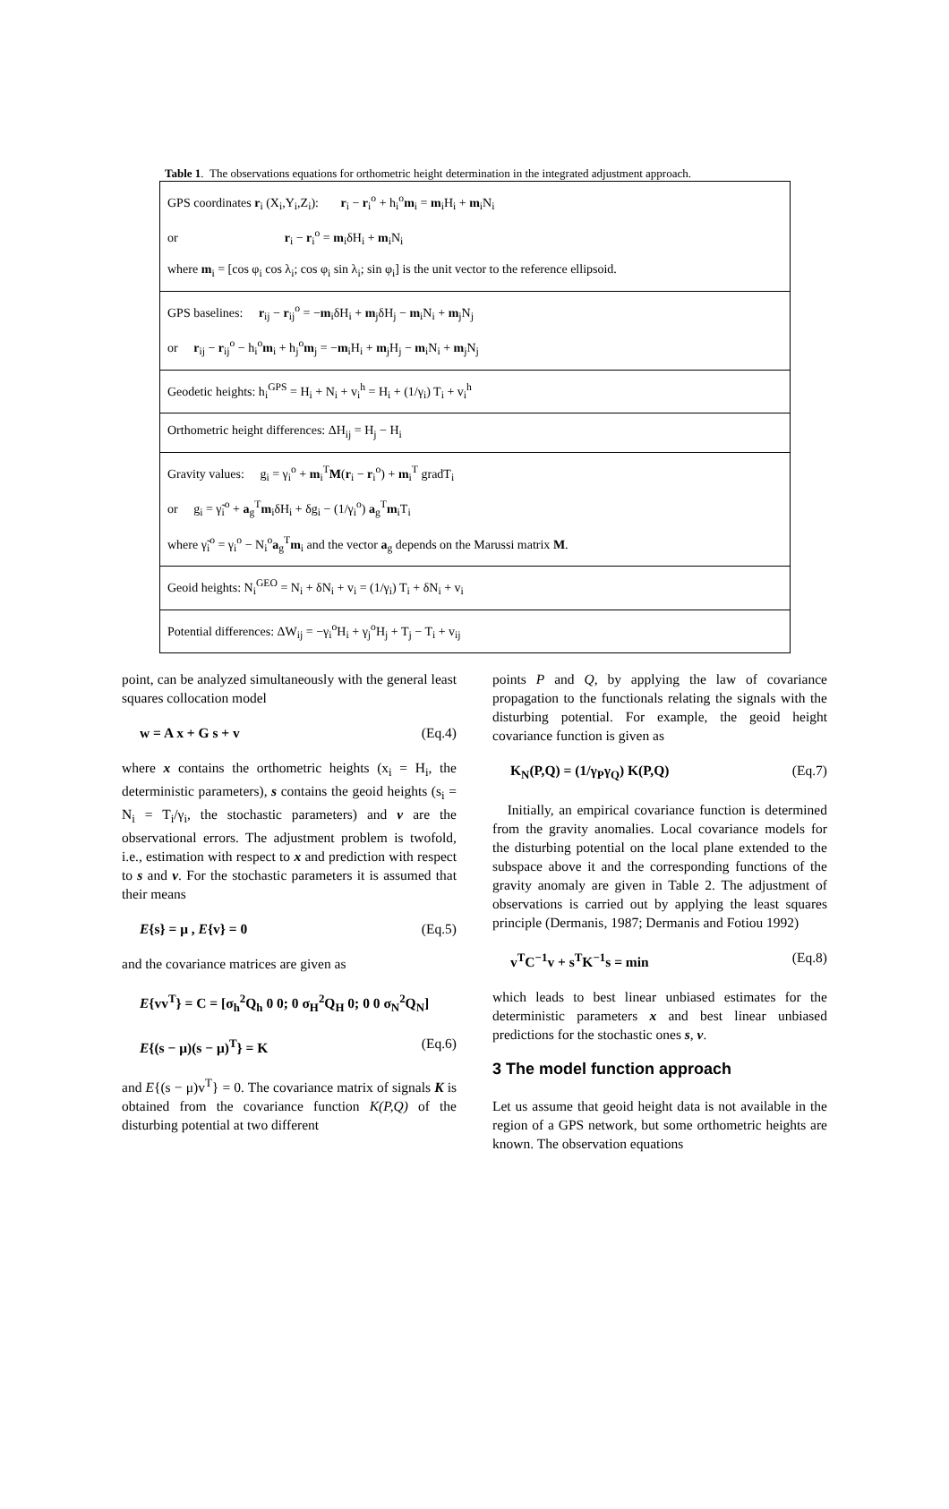Table 1. The observations equations for orthometric height determination in the integrated adjustment approach.
| GPS coordinates r<sub>i</sub> (X<sub>i</sub>,Y<sub>i</sub>,Z<sub>i</sub>): r<sub>i</sub> − r<sub>i</sub><sup>o</sup> + h<sub>i</sub><sup>o</sup> m<sub>i</sub> = m<sub>i</sub>H<sub>i</sub> + m<sub>i</sub>N<sub>i</sub> or r<sub>i</sub> − r<sub>i</sub><sup>o</sup> = m<sub>i</sub>δH<sub>i</sub> + m<sub>i</sub>N<sub>i</sub> where m<sub>i</sub> = [cos φ<sub>i</sub> cos λ<sub>i</sub>; cos φ<sub>i</sub> sin λ<sub>i</sub>; sin φ<sub>i</sub>] is the unit vector to the reference ellipsoid. |
| GPS baselines: r<sub>ij</sub> − r<sub>ij</sub><sup>o</sup> = − m<sub>i</sub>δH<sub>i</sub> + m<sub>j</sub>δH<sub>j</sub> − m<sub>i</sub>N<sub>i</sub> + m<sub>j</sub>N<sub>j</sub> or r<sub>ij</sub> − r<sub>ij</sub><sup>o</sup> − h<sub>i</sub><sup>o</sup> m<sub>i</sub> + h<sub>j</sub><sup>o</sup> m<sub>j</sub> = − m<sub>i</sub>H<sub>i</sub> + m<sub>j</sub>H<sub>j</sub> − m<sub>i</sub>N<sub>i</sub> + m<sub>j</sub>N<sub>j</sub> |
| Geodetic heights: h<sub>i</sub><sup>GPS</sup> = H<sub>i</sub> + N<sub>i</sub> + v<sub>i</sub><sup>h</sup> = H<sub>i</sub> + (1/γ<sub>i</sub>) T<sub>i</sub> + v<sub>i</sub><sup>h</sup> |
| Orthometric height differences: ΔH<sub>ij</sub> = H<sub>j</sub> − H<sub>i</sub> |
| Gravity values: g<sub>i</sub> = γ<sub>i</sub><sup>o</sup> + m<sub>i</sub><sup>T</sup> M ( r<sub>i</sub> − r<sub>i</sub><sup>o</sup>) + m<sub>i</sub><sup>T</sup> gradT<sub>i</sub> or g<sub>i</sub> = γ̃<sub>i</sub><sup>o</sup> + a<sub>g</sub><sup>T</sup> m<sub>i</sub>δH<sub>i</sub> + δg<sub>i</sub> − (1/γ<sub>i</sub><sup>o</sup>) a<sub>g</sub><sup>T</sup> m<sub>i</sub>T<sub>i</sub> where γ̃<sub>i</sub><sup>o</sup> = γ<sub>i</sub><sup>o</sup> − N<sub>i</sub><sup>o</sup> a<sub>g</sub><sup>T</sup> m<sub>i</sub> and the vector a<sub>g</sub> depends on the Marussi matrix M . |
| Geoid heights: N<sub>i</sub><sup>GEO</sup> = N<sub>i</sub> + δN<sub>i</sub> + v<sub>i</sub> = (1/γ<sub>i</sub>) T<sub>i</sub> + δN<sub>i</sub> + v<sub>i</sub> |
| Potential differences: ΔW<sub>ij</sub> = −γ<sub>i</sub><sup>o</sup>H<sub>i</sub> + γ<sub>j</sub><sup>o</sup>H<sub>j</sub> + T<sub>j</sub> − T<sub>i</sub> + v<sub>ij</sub> |
point, can be analyzed simultaneously with the general least squares collocation model
w = A x + G s + v (Eq.4)
where x contains the orthometric heights (x<sub>i</sub> = H<sub>i</sub>, the deterministic parameters), s contains the geoid heights (s<sub>i</sub> = N<sub>i</sub> = T<sub>i</sub>/γ<sub>i</sub>, the stochastic parameters) and v are the observational errors. The adjustment problem is twofold, i.e., estimation with respect to x and prediction with respect to s and v. For the stochastic parameters it is assumed that their means
E{s} = μ , E{v} = 0 (Eq.5)
and the covariance matrices are given as
E{vv<sup>T</sup>} = C = [σ<sub>h</sub><sup>2</sup>Q<sub>h</sub> 0 0; 0 σ<sub>H</sub><sup>2</sup>Q<sub>H</sub> 0; 0 0 σ<sub>N</sub><sup>2</sup>Q<sub>N</sub>]
E{(s − μ)(s − μ)<sup>T</sup>} = K (Eq.6)
and E{(s − μ)v<sup>T</sup>} = 0. The covariance matrix of signals K is obtained from the covariance function K(P,Q) of the disturbing potential at two different
points P and Q, by applying the law of covariance propagation to the functionals relating the signals with the disturbing potential. For example, the geoid height covariance function is given as
K<sub>N</sub>(P,Q) = (1/γ<sub>P</sub>γ<sub>Q</sub>) K(P,Q) (Eq.7)
Initially, an empirical covariance function is determined from the gravity anomalies. Local covariance models for the disturbing potential on the local plane extended to the subspace above it and the corresponding functions of the gravity anomaly are given in Table 2. The adjustment of observations is carried out by applying the least squares principle (Dermanis, 1987; Dermanis and Fotiou 1992)
v<sup>T</sup>C<sup>−1</sup>v + s<sup>T</sup>K<sup>−1</sup>s = min (Eq.8)
which leads to best linear unbiased estimates for the deterministic parameters x and best linear unbiased predictions for the stochastic ones s, v.
3 The model function approach
Let us assume that geoid height data is not available in the region of a GPS network, but some orthometric heights are known. The observation equations